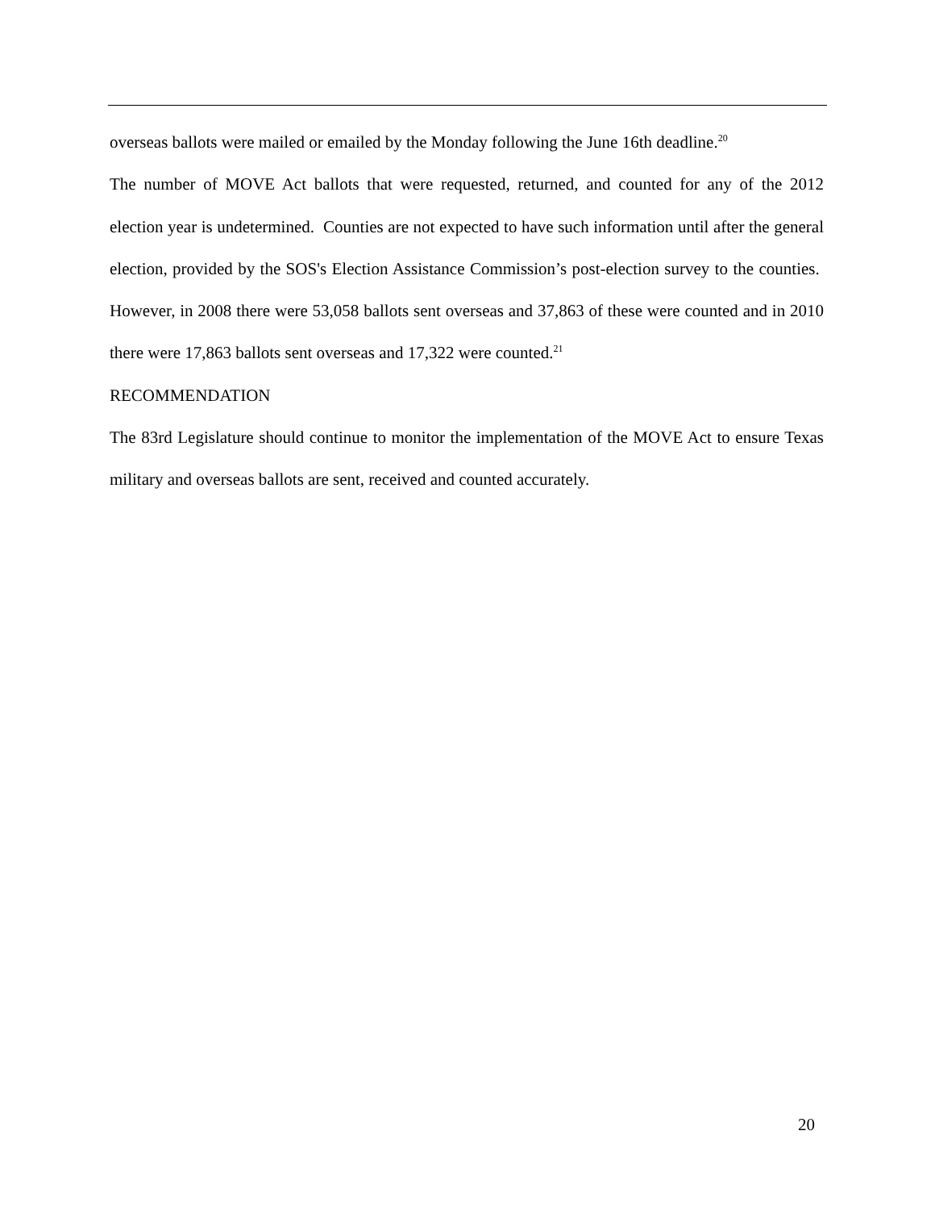overseas ballots were mailed or emailed by the Monday following the June 16th deadline.<sup>20</sup>
The number of MOVE Act ballots that were requested, returned, and counted for any of the 2012 election year is undetermined. Counties are not expected to have such information until after the general election, provided by the SOS's Election Assistance Commission’s post-election survey to the counties. However, in 2008 there were 53,058 ballots sent overseas and 37,863 of these were counted and in 2010 there were 17,863 ballots sent overseas and 17,322 were counted.<sup>21</sup>
RECOMMENDATION
The 83rd Legislature should continue to monitor the implementation of the MOVE Act to ensure Texas military and overseas ballots are sent, received and counted accurately.
20